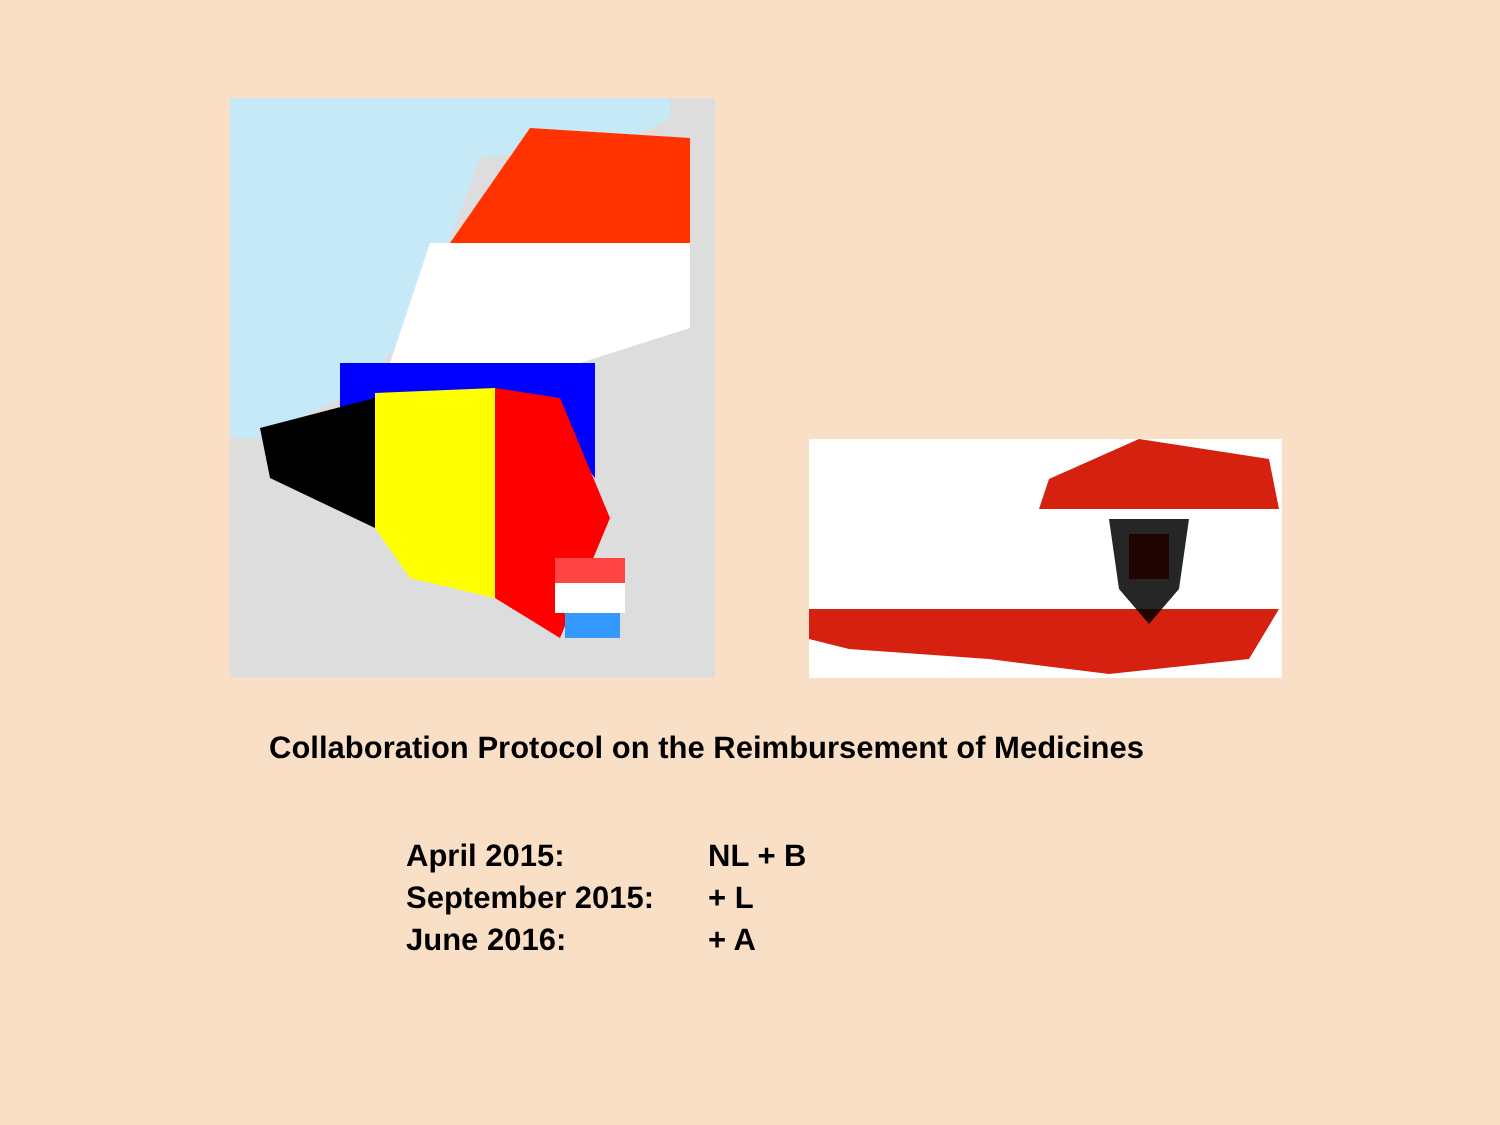Collaboration Protocol on the Reimbursement of Medicines
| April 2015: | NL + B |
| September 2015: | + L |
| June 2016: | + A |